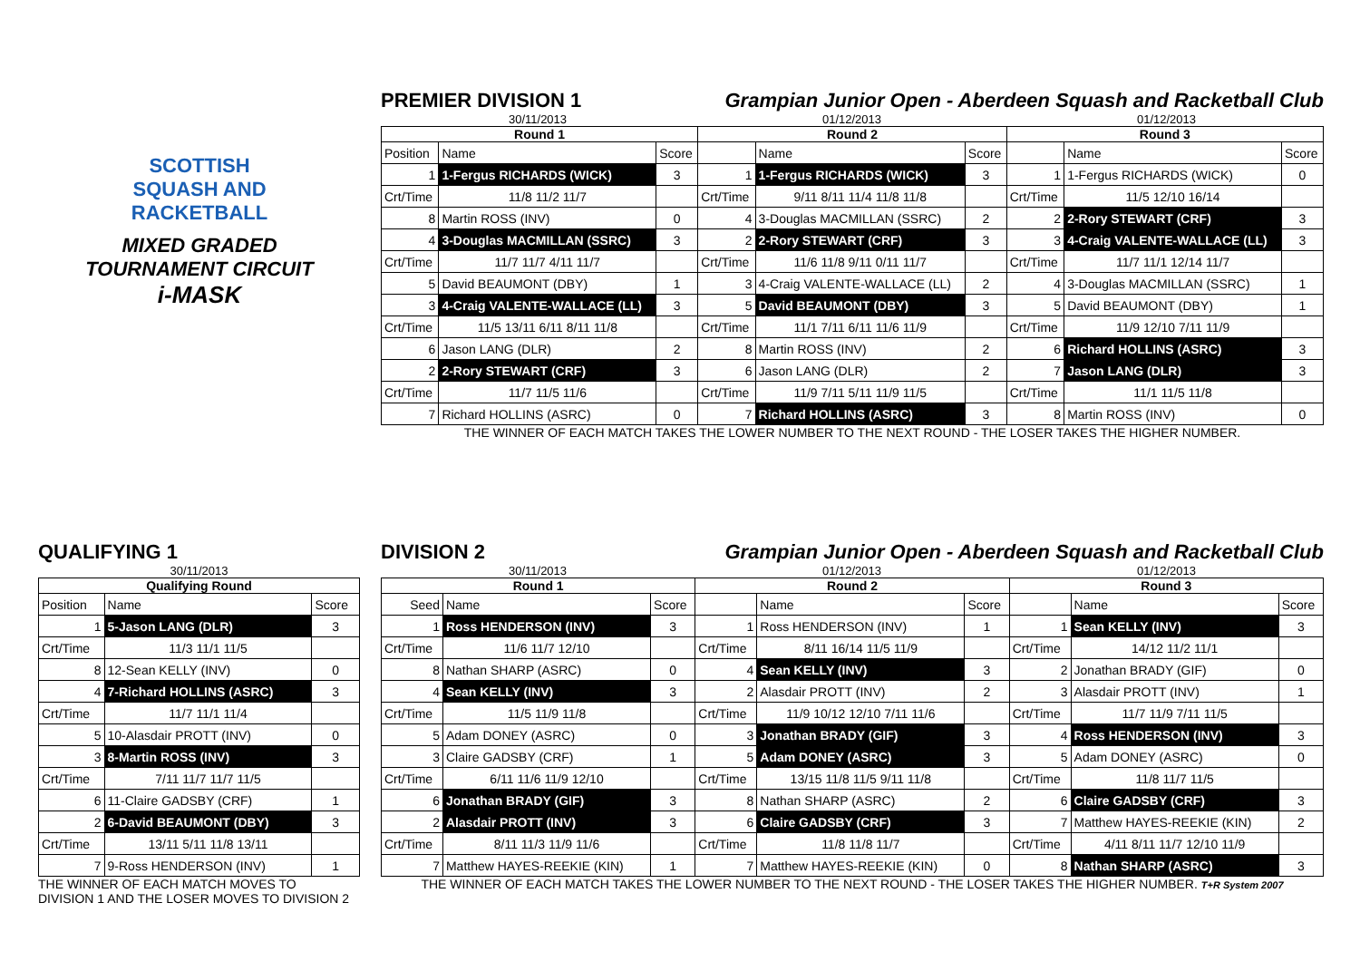SCOTTISH
SQUASH AND
RACKETBALL
MIXED GRADED
TOURNAMENT CIRCUIT
i-MASK
PREMIER DIVISION 1 Grampian Junior Open - Aberdeen Squash and Racketball Club
30/11/2013 01/12/2013 01/12/2013
| Round 1 | | | Round 2 | | | Round 3 | | |
| --- | --- | --- | --- | --- | --- | --- | --- | --- |
| Position | Name | Score | | Name | Score | | Name | Score |
| 1 | 1-Fergus RICHARDS (WICK) | 3 | 1 | 1-Fergus RICHARDS (WICK) | 3 | 1 | 1-Fergus RICHARDS (WICK) | 0 |
| Crt/Time | 11/8 11/2 11/7 | | Crt/Time | 9/11 8/11 11/4 11/8 11/8 | | Crt/Time | 11/5 12/10 16/14 | |
| 8 | Martin ROSS (INV) | 0 | 4 | 3-Douglas MACMILLAN (SSRC) | 2 | 2 | 2-Rory STEWART (CRF) | 3 |
| 4 | 3-Douglas MACMILLAN (SSRC) | 3 | 2 | 2-Rory STEWART (CRF) | 3 | 3 | 4-Craig VALENTE-WALLACE (LL) | 3 |
| Crt/Time | 11/7 11/7 4/11 11/7 | | Crt/Time | 11/6 11/8 9/11 0/11 11/7 | | Crt/Time | 11/7 11/1 12/14 11/7 | |
| 5 | David BEAUMONT (DBY) | 1 | 3 | 4-Craig VALENTE-WALLACE (LL) | 2 | 4 | 3-Douglas MACMILLAN (SSRC) | 1 |
| 3 | 4-Craig VALENTE-WALLACE (LL) | 3 | 5 | David BEAUMONT (DBY) | 3 | 5 | David BEAUMONT (DBY) | 1 |
| Crt/Time | 11/5 13/11 6/11 8/11 11/8 | | Crt/Time | 11/1 7/11 6/11 11/6 11/9 | | Crt/Time | 11/9 12/10 7/11 11/9 | |
| 6 | Jason LANG (DLR) | 2 | 8 | Martin ROSS (INV) | 2 | 6 | Richard HOLLINS (ASRC) | 3 |
| 2 | 2-Rory STEWART (CRF) | 3 | 6 | Jason LANG (DLR) | 2 | 7 | Jason LANG (DLR) | 3 |
| Crt/Time | 11/7 11/5 11/6 | | Crt/Time | 11/9 7/11 5/11 11/9 11/5 | | Crt/Time | 11/1 11/5 11/8 | |
| 7 | Richard HOLLINS (ASRC) | 0 | 7 | Richard HOLLINS (ASRC) | 3 | 8 | Martin ROSS (INV) | 0 |
THE WINNER OF EACH MATCH TAKES THE LOWER NUMBER TO THE NEXT ROUND - THE LOSER TAKES THE HIGHER NUMBER.
QUALIFYING 1
30/11/2013
| Qualifying Round | | |
| --- | --- | --- |
| Position | Name | Score |
| 1 | 5-Jason LANG (DLR) | 3 |
| Crt/Time | 11/3 11/1 11/5 | |
| 8 | 12-Sean KELLY (INV) | 0 |
| 4 | 7-Richard HOLLINS (ASRC) | 3 |
| Crt/Time | 11/7 11/1 11/4 | |
| 5 | 10-Alasdair PROTT (INV) | 0 |
| 3 | 8-Martin ROSS (INV) | 3 |
| Crt/Time | 7/11 11/7 11/7 11/5 | |
| 6 | 11-Claire GADSBY (CRF) | 1 |
| 2 | 6-David BEAUMONT (DBY) | 3 |
| Crt/Time | 13/11 5/11 11/8 13/11 | |
| 7 | 9-Ross HENDERSON (INV) | 1 |
THE WINNER OF EACH MATCH MOVES TO
DIVISION 1 AND THE LOSER MOVES TO DIVISION 2
DIVISION 2 Grampian Junior Open - Aberdeen Squash and Racketball Club
30/11/2013 01/12/2013 01/12/2013
| Round 1 | | | Round 2 | | | Round 3 | | |
| --- | --- | --- | --- | --- | --- | --- | --- | --- |
| Seed | Name | Score | | Name | Score | | Name | Score |
| 1 | Ross HENDERSON (INV) | 3 | 1 | Ross HENDERSON (INV) | 1 | 1 | Sean KELLY (INV) | 3 |
| Crt/Time | 11/6 11/7 12/10 | | Crt/Time | 8/11 16/14 11/5 11/9 | | Crt/Time | 14/12 11/2 11/1 | |
| 8 | Nathan SHARP (ASRC) | 0 | 4 | Sean KELLY (INV) | 3 | 2 | Jonathan BRADY (GIF) | 0 |
| 4 | Sean KELLY (INV) | 3 | 2 | Alasdair PROTT (INV) | 2 | 3 | Alasdair PROTT (INV) | 1 |
| Crt/Time | 11/5 11/9 11/8 | | Crt/Time | 11/9 10/12 12/10 7/11 11/6 | | Crt/Time | 11/7 11/9 7/11 11/5 | |
| 5 | Adam DONEY (ASRC) | 0 | 3 | Jonathan BRADY (GIF) | 3 | 4 | Ross HENDERSON (INV) | 3 |
| 3 | Claire GADSBY (CRF) | 1 | 5 | Adam DONEY (ASRC) | 3 | 5 | Adam DONEY (ASRC) | 0 |
| Crt/Time | 6/11 11/6 11/9 12/10 | | Crt/Time | 13/15 11/8 11/5 9/11 11/8 | | Crt/Time | 11/8 11/7 11/5 | |
| 6 | Jonathan BRADY (GIF) | 3 | 8 | Nathan SHARP (ASRC) | 2 | 6 | Claire GADSBY (CRF) | 3 |
| 2 | Alasdair PROTT (INV) | 3 | 6 | Claire GADSBY (CRF) | 3 | 7 | Matthew HAYES-REEKIE (KIN) | 2 |
| Crt/Time | 8/11 11/3 11/9 11/6 | | Crt/Time | 11/8 11/8 11/7 | | Crt/Time | 4/11 8/11 11/7 12/10 11/9 | |
| 7 | Matthew HAYES-REEKIE (KIN) | 1 | 7 | Matthew HAYES-REEKIE (KIN) | 0 | 8 | Nathan SHARP (ASRC) | 3 |
THE WINNER OF EACH MATCH TAKES THE LOWER NUMBER TO THE NEXT ROUND - THE LOSER TAKES THE HIGHER NUMBER. T+R System 2007